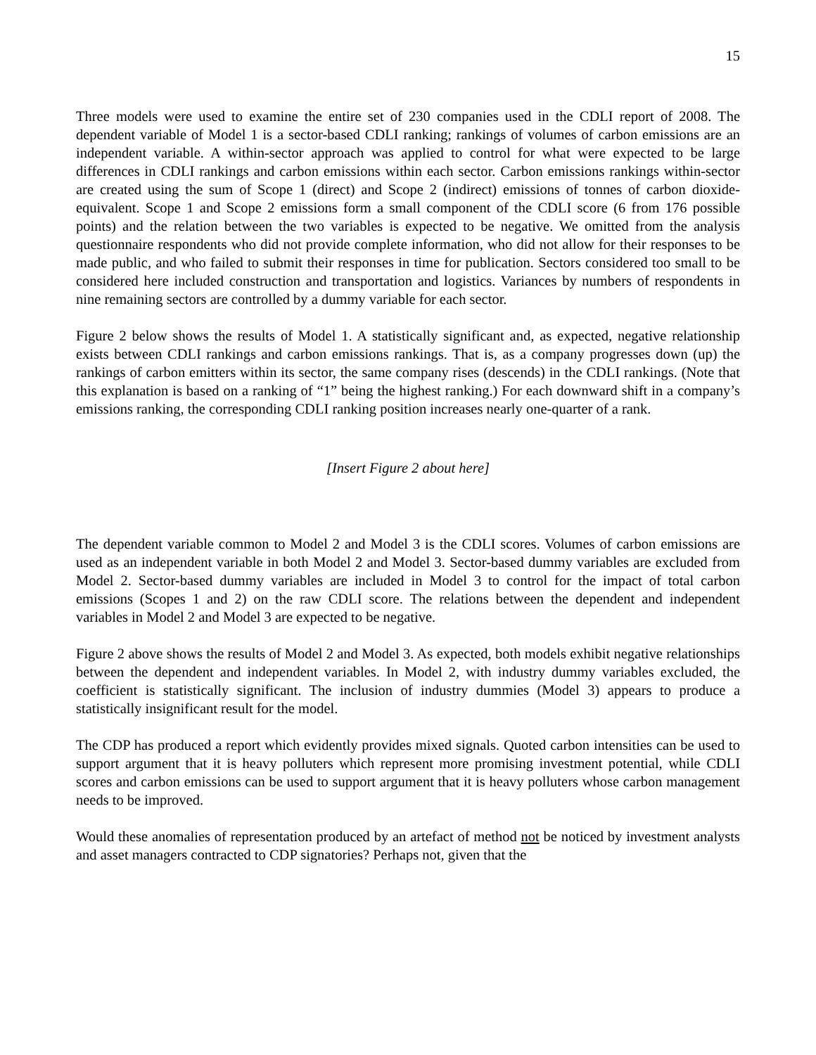15
Three models were used to examine the entire set of 230 companies used in the CDLI report of 2008. The dependent variable of Model 1 is a sector-based CDLI ranking; rankings of volumes of carbon emissions are an independent variable. A within-sector approach was applied to control for what were expected to be large differences in CDLI rankings and carbon emissions within each sector. Carbon emissions rankings within-sector are created using the sum of Scope 1 (direct) and Scope 2 (indirect) emissions of tonnes of carbon dioxide-equivalent. Scope 1 and Scope 2 emissions form a small component of the CDLI score (6 from 176 possible points) and the relation between the two variables is expected to be negative. We omitted from the analysis questionnaire respondents who did not provide complete information, who did not allow for their responses to be made public, and who failed to submit their responses in time for publication. Sectors considered too small to be considered here included construction and transportation and logistics. Variances by numbers of respondents in nine remaining sectors are controlled by a dummy variable for each sector.
Figure 2 below shows the results of Model 1. A statistically significant and, as expected, negative relationship exists between CDLI rankings and carbon emissions rankings. That is, as a company progresses down (up) the rankings of carbon emitters within its sector, the same company rises (descends) in the CDLI rankings. (Note that this explanation is based on a ranking of “1” being the highest ranking.) For each downward shift in a company’s emissions ranking, the corresponding CDLI ranking position increases nearly one-quarter of a rank.
[Insert Figure 2 about here]
The dependent variable common to Model 2 and Model 3 is the CDLI scores. Volumes of carbon emissions are used as an independent variable in both Model 2 and Model 3. Sector-based dummy variables are excluded from Model 2. Sector-based dummy variables are included in Model 3 to control for the impact of total carbon emissions (Scopes 1 and 2) on the raw CDLI score. The relations between the dependent and independent variables in Model 2 and Model 3 are expected to be negative.
Figure 2 above shows the results of Model 2 and Model 3. As expected, both models exhibit negative relationships between the dependent and independent variables. In Model 2, with industry dummy variables excluded, the coefficient is statistically significant. The inclusion of industry dummies (Model 3) appears to produce a statistically insignificant result for the model.
The CDP has produced a report which evidently provides mixed signals. Quoted carbon intensities can be used to support argument that it is heavy polluters which represent more promising investment potential, while CDLI scores and carbon emissions can be used to support argument that it is heavy polluters whose carbon management needs to be improved.
Would these anomalies of representation produced by an artefact of method not be noticed by investment analysts and asset managers contracted to CDP signatories? Perhaps not, given that the